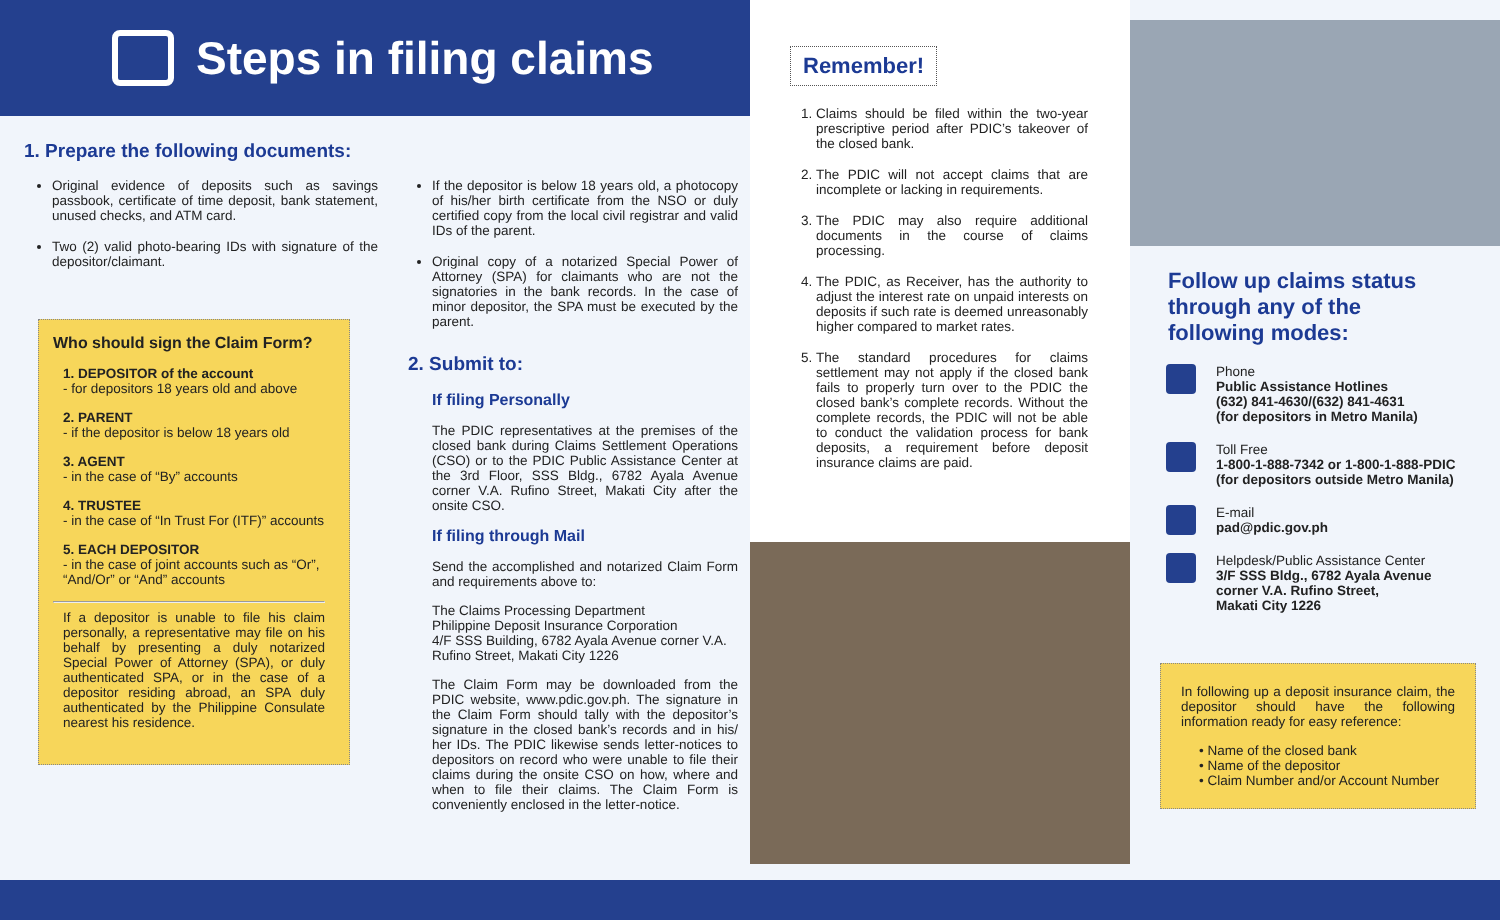Steps in filing claims
1. Prepare the following documents:
Original evidence of deposits such as savings passbook, certificate of time deposit, bank statement, unused checks, and ATM card.
Two (2) valid photo-bearing IDs with signature of the depositor/claimant.
Who should sign the Claim Form?
1. DEPOSITOR of the account
- for depositors 18 years old and above
2. PARENT
- if the depositor is below 18 years old
3. AGENT
- in the case of “By” accounts
4. TRUSTEE
- in the case of “In Trust For (ITF)” accounts
5. EACH DEPOSITOR
- in the case of joint accounts such as “Or”, “And/Or” or “And” accounts
If a depositor is unable to file his claim personally, a representative may file on his behalf by presenting a duly notarized Special Power of Attorney (SPA), or duly authenticated SPA, or in the case of a depositor residing abroad, an SPA duly authenticated by the Philippine Consulate nearest his residence.
If the depositor is below 18 years old, a photocopy of his/her birth certificate from the NSO or duly certified copy from the local civil registrar and valid IDs of the parent.
Original copy of a notarized Special Power of Attorney (SPA) for claimants who are not the signatories in the bank records. In the case of minor depositor, the SPA must be executed by the parent.
2. Submit to:
If filing Personally
The PDIC representatives at the premises of the closed bank during Claims Settlement Operations (CSO) or to the PDIC Public Assistance Center at the 3rd Floor, SSS Bldg., 6782 Ayala Avenue corner V.A. Rufino Street, Makati City after the onsite CSO.
If filing through Mail
Send the accomplished and notarized Claim Form and requirements above to:
The Claims Processing Department
Philippine Deposit Insurance Corporation
4/F SSS Building, 6782 Ayala Avenue corner V.A. Rufino Street, Makati City 1226
The Claim Form may be downloaded from the PDIC website, www.pdic.gov.ph. The signature in the Claim Form should tally with the depositor’s signature in the closed bank’s records and in his/ her IDs. The PDIC likewise sends letter-notices to depositors on record who were unable to file their claims during the onsite CSO on how, where and when to file their claims. The Claim Form is conveniently enclosed in the letter-notice.
Remember!
1. Claims should be filed within the two-year prescriptive period after PDIC’s takeover of the closed bank.
2. The PDIC will not accept claims that are incomplete or lacking in requirements.
3. The PDIC may also require additional documents in the course of claims processing.
4. The PDIC, as Receiver, has the authority to adjust the interest rate on unpaid interests on deposits if such rate is deemed unreasonably higher compared to market rates.
5. The standard procedures for claims settlement may not apply if the closed bank fails to properly turn over to the PDIC the closed bank’s complete records. Without the complete records, the PDIC will not be able to conduct the validation process for bank deposits, a requirement before deposit insurance claims are paid.
Follow up claims status
through any of the
following modes:
Phone
Public Assistance Hotlines
(632) 841-4630/(632) 841-4631
(for depositors in Metro Manila)
Toll Free
1-800-1-888-7342 or 1-800-1-888-PDIC
(for depositors outside Metro Manila)
E-mail
pad@pdic.gov.ph
Helpdesk/Public Assistance Center
3/F SSS Bldg., 6782 Ayala Avenue
corner V.A. Rufino Street,
Makati City 1226
In following up a deposit insurance claim, the depositor should have the following information ready for easy reference:
• Name of the closed bank
• Name of the depositor
• Claim Number and/or Account Number